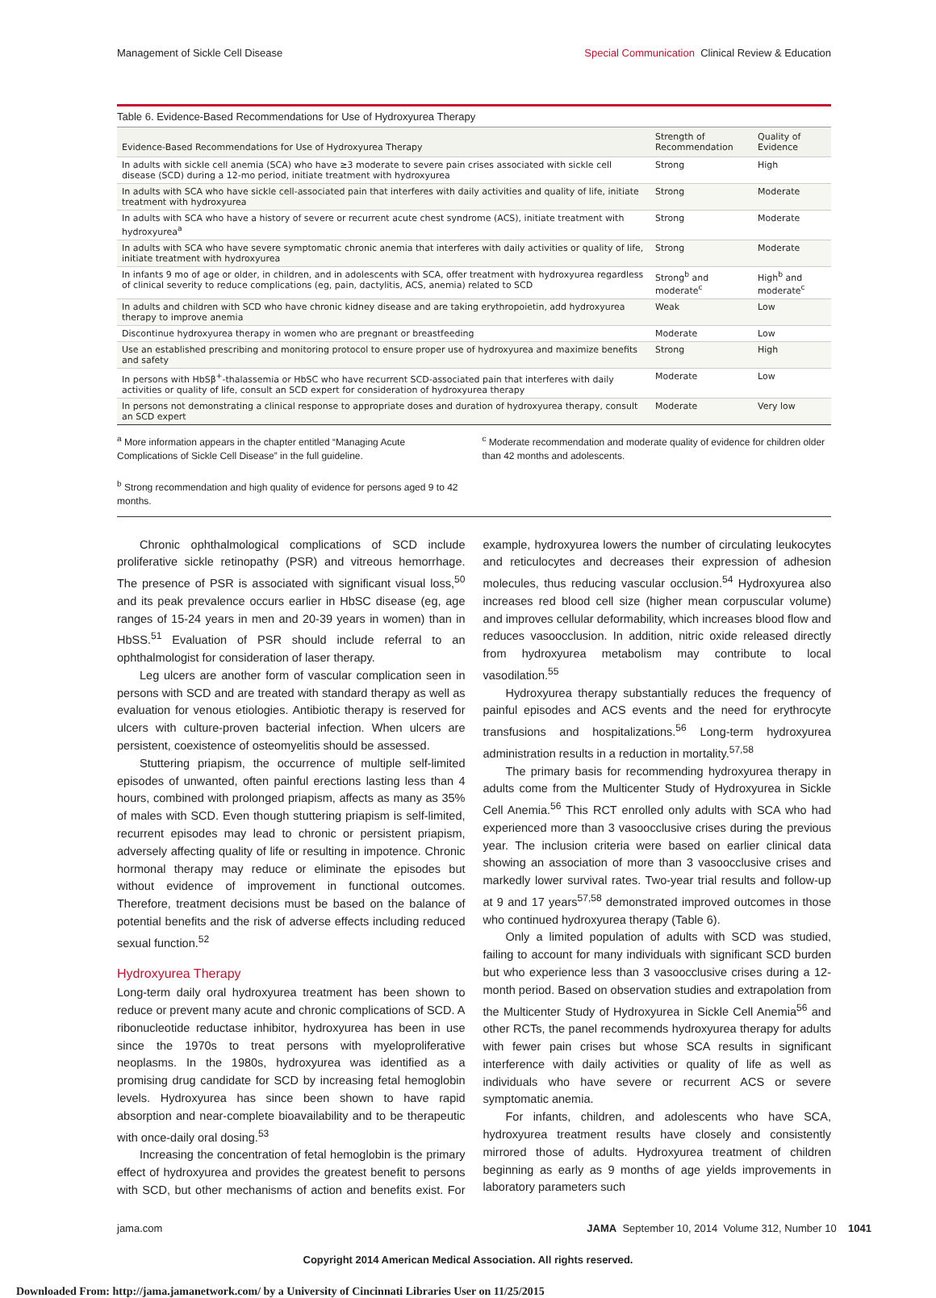Management of Sickle Cell Disease Special Communication Clinical Review & Education
Table 6. Evidence-Based Recommendations for Use of Hydroxyurea Therapy
| Evidence-Based Recommendations for Use of Hydroxyurea Therapy | Strength of Recommendation | Quality of Evidence |
| --- | --- | --- |
| In adults with sickle cell anemia (SCA) who have ≥3 moderate to severe pain crises associated with sickle cell disease (SCD) during a 12-mo period, initiate treatment with hydroxyurea | Strong | High |
| In adults with SCA who have sickle cell-associated pain that interferes with daily activities and quality of life, initiate treatment with hydroxyurea | Strong | Moderate |
| In adults with SCA who have a history of severe or recurrent acute chest syndrome (ACS), initiate treatment with hydroxyurea<sup>a</sup> | Strong | Moderate |
| In adults with SCA who have severe symptomatic chronic anemia that interferes with daily activities or quality of life, initiate treatment with hydroxyurea | Strong | Moderate |
| In infants 9 mo of age or older, in children, and in adolescents with SCA, offer treatment with hydroxyurea regardless of clinical severity to reduce complications (eg, pain, dactylitis, ACS, anemia) related to SCD | Strong<sup>b</sup> and moderate<sup>c</sup> | High<sup>b</sup> and moderate<sup>c</sup> |
| In adults and children with SCD who have chronic kidney disease and are taking erythropoietin, add hydroxyurea therapy to improve anemia | Weak | Low |
| Discontinue hydroxyurea therapy in women who are pregnant or breastfeeding | Moderate | Low |
| Use an established prescribing and monitoring protocol to ensure proper use of hydroxyurea and maximize benefits and safety | Strong | High |
| In persons with HbSβ<sup>+</sup>-thalassemia or HbSC who have recurrent SCD-associated pain that interferes with daily activities or quality of life, consult an SCD expert for consideration of hydroxyurea therapy | Moderate | Low |
| In persons not demonstrating a clinical response to appropriate doses and duration of hydroxyurea therapy, consult an SCD expert | Moderate | Very low |
<sup>a</sup> More information appears in the chapter entitled “Managing Acute Complications of Sickle Cell Disease” in the full guideline.
<sup>b</sup> Strong recommendation and high quality of evidence for persons aged 9 to 42 months.
<sup>c</sup> Moderate recommendation and moderate quality of evidence for children older than 42 months and adolescents.
Chronic ophthalmological complications of SCD include proliferative sickle retinopathy (PSR) and vitreous hemorrhage. The presence of PSR is associated with significant visual loss,<sup>50</sup> and its peak prevalence occurs earlier in HbSC disease (eg, age ranges of 15-24 years in men and 20-39 years in women) than in HbSS.<sup>51</sup> Evaluation of PSR should include referral to an ophthalmologist for consideration of laser therapy.
Leg ulcers are another form of vascular complication seen in persons with SCD and are treated with standard therapy as well as evaluation for venous etiologies. Antibiotic therapy is reserved for ulcers with culture-proven bacterial infection. When ulcers are persistent, coexistence of osteomyelitis should be assessed.
Stuttering priapism, the occurrence of multiple self-limited episodes of unwanted, often painful erections lasting less than 4 hours, combined with prolonged priapism, affects as many as 35% of males with SCD. Even though stuttering priapism is self-limited, recurrent episodes may lead to chronic or persistent priapism, adversely affecting quality of life or resulting in impotence. Chronic hormonal therapy may reduce or eliminate the episodes but without evidence of improvement in functional outcomes. Therefore, treatment decisions must be based on the balance of potential benefits and the risk of adverse effects including reduced sexual function.<sup>52</sup>
Hydroxyurea Therapy
Long-term daily oral hydroxyurea treatment has been shown to reduce or prevent many acute and chronic complications of SCD. A ribonucleotide reductase inhibitor, hydroxyurea has been in use since the 1970s to treat persons with myeloproliferative neoplasms. In the 1980s, hydroxyurea was identified as a promising drug candidate for SCD by increasing fetal hemoglobin levels. Hydroxyurea has since been shown to have rapid absorption and near-complete bioavailability and to be therapeutic with once-daily oral dosing.<sup>53</sup>
Increasing the concentration of fetal hemoglobin is the primary effect of hydroxyurea and provides the greatest benefit to persons with SCD, but other mechanisms of action and benefits exist. For example, hydroxyurea lowers the number of circulating leukocytes and reticulocytes and decreases their expression of adhesion molecules, thus reducing vascular occlusion.<sup>54</sup> Hydroxyurea also increases red blood cell size (higher mean corpuscular volume) and improves cellular deformability, which increases blood flow and reduces vasoocclusion. In addition, nitric oxide released directly from hydroxyurea metabolism may contribute to local vasodilation.<sup>55</sup>
Hydroxyurea therapy substantially reduces the frequency of painful episodes and ACS events and the need for erythrocyte transfusions and hospitalizations.<sup>56</sup> Long-term hydroxyurea administration results in a reduction in mortality.<sup>57,58</sup>
The primary basis for recommending hydroxyurea therapy in adults come from the Multicenter Study of Hydroxyurea in Sickle Cell Anemia.<sup>56</sup> This RCT enrolled only adults with SCA who had experienced more than 3 vasoocclusive crises during the previous year. The inclusion criteria were based on earlier clinical data showing an association of more than 3 vasoocclusive crises and markedly lower survival rates. Two-year trial results and follow-up at 9 and 17 years<sup>57,58</sup> demonstrated improved outcomes in those who continued hydroxyurea therapy (Table 6).
Only a limited population of adults with SCD was studied, failing to account for many individuals with significant SCD burden but who experience less than 3 vasoocclusive crises during a 12-month period. Based on observation studies and extrapolation from the Multicenter Study of Hydroxyurea in Sickle Cell Anemia<sup>56</sup> and other RCTs, the panel recommends hydroxyurea therapy for adults with fewer pain crises but whose SCA results in significant interference with daily activities or quality of life as well as individuals who have severe or recurrent ACS or severe symptomatic anemia.
For infants, children, and adolescents who have SCA, hydroxyurea treatment results have closely and consistently mirrored those of adults. Hydroxyurea treatment of children beginning as early as 9 months of age yields improvements in laboratory parameters such
jama.com JAMA September 10, 2014 Volume 312, Number 10 1041
Copyright 2014 American Medical Association. All rights reserved.
Downloaded From: http://jama.jamanetwork.com/ by a University of Cincinnati Libraries User on 11/25/2015